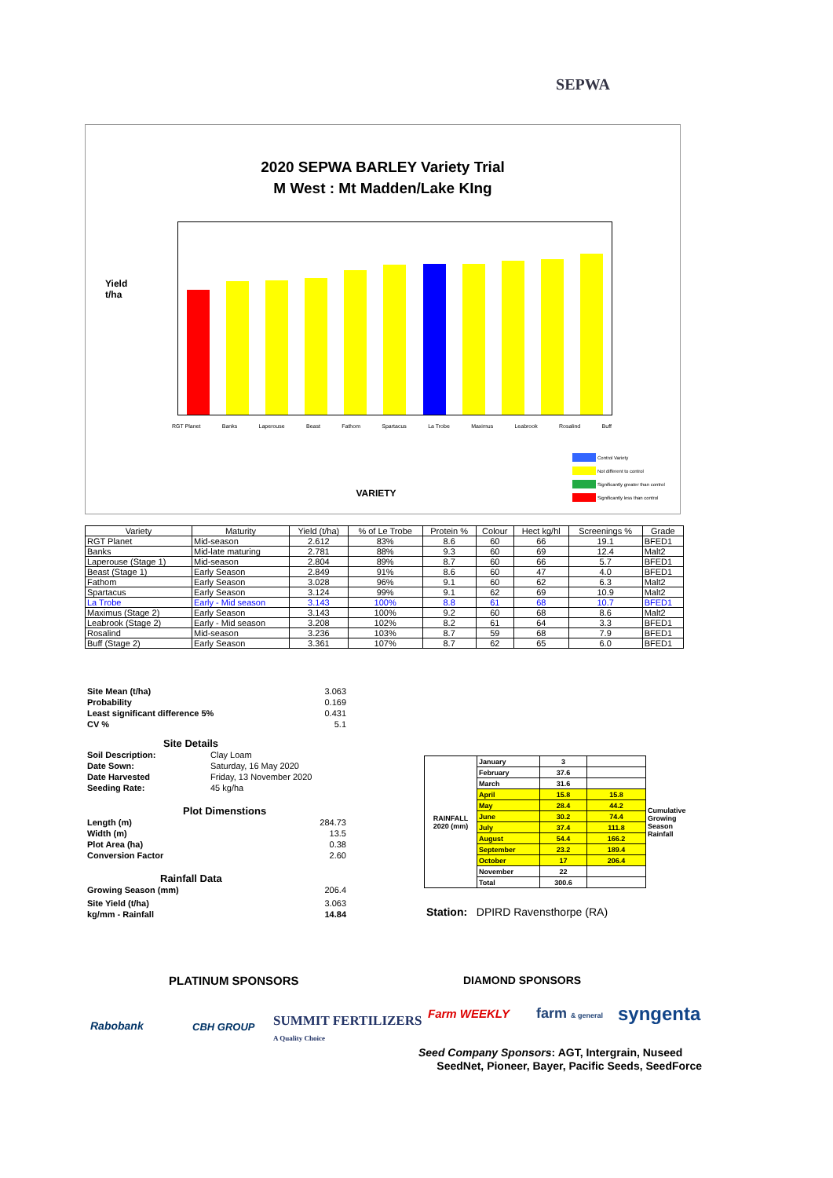SEPWA
2020 SEPWA BARLEY Variety Trial
M West : Mt Madden/Lake KIng
Yield
t/ha
RGT Planet Banks Laperouse Beast Fathom Spartacus La Trobe Maximus Leabrook Rosalind Buff
Control Variety
Not different to control
Significantly greater than control
Significantly less than control
VARIETY
| Variety | Maturity | Yield (t/ha) | % of Le Trobe | Protein % | Colour | Hect kg/hl | Screenings % | Grade |
| --- | --- | --- | --- | --- | --- | --- | --- | --- |
| RGT Planet | Mid-season | 2.612 | 83% | 8.6 | 60 | 66 | 19.1 | BFED1 |
| Banks | Mid-late maturing | 2.781 | 88% | 9.3 | 60 | 69 | 12.4 | Malt2 |
| Laperouse (Stage 1) | Mid-season | 2.804 | 89% | 8.7 | 60 | 66 | 5.7 | BFED1 |
| Beast (Stage 1) | Early Season | 2.849 | 91% | 8.6 | 60 | 47 | 4.0 | BFED1 |
| Fathom | Early Season | 3.028 | 96% | 9.1 | 60 | 62 | 6.3 | Malt2 |
| Spartacus | Early Season | 3.124 | 99% | 9.1 | 62 | 69 | 10.9 | Malt2 |
| La Trobe | Early - Mid season | 3.143 | 100% | 8.8 | 61 | 68 | 10.7 | BFED1 |
| Maximus (Stage 2) | Early Season | 3.143 | 100% | 9.2 | 60 | 68 | 8.6 | Malt2 |
| Leabrook (Stage 2) | Early - Mid season | 3.208 | 102% | 8.2 | 61 | 64 | 3.3 | BFED1 |
| Rosalind | Mid-season | 3.236 | 103% | 8.7 | 59 | 68 | 7.9 | BFED1 |
| Buff (Stage 2) | Early Season | 3.361 | 107% | 8.7 | 62 | 65 | 6.0 | BFED1 |
Site Mean (t/ha) 3.063
Probability 0.169
Least significant difference 5% 0.431
CV % 5.1
Site Details
Soil Description: Clay Loam
Date Sown: Saturday, 16 May 2020
Date Harvested Friday, 13 November 2020
Seeding Rate: 45 kg/ha
Plot Dimenstions
Length (m) 284.73
Width (m) 13.5
Plot Area (ha) 0.38
Conversion Factor 2.60
Rainfall Data
Growing Season (mm) 206.4
Site Yield (t/ha) 3.063
kg/mm - Rainfall 14.84
| RAINFALL 2020 (mm) | January | 3 | | Cumulative Growing Season Rainfall |
| | February | 37.6 | | |
| | March | 31.6 | | |
| | April | 15.8 | 15.8 | |
| | May | 28.4 | 44.2 | |
| | June | 30.2 | 74.4 | |
| | July | 37.4 | 111.8 | |
| | August | 54.4 | 166.2 | |
| | September | 23.2 | 189.4 | |
| | October | 17 | 206.4 | |
| | November | 22 | | |
| | Total | 300.6 | | |
Station: DPIRD Ravensthorpe (RA)
PLATINUM SPONSORS DIAMOND SPONSORS
Rabobank CBH GROUP
SUMMIT FERTILIZERS
A Quality Choice
Farm WEEKLY farm & general syngenta
Seed Company Sponsors: AGT, Intergrain, Nuseed
SeedNet, Pioneer, Bayer, Pacific Seeds, SeedForce